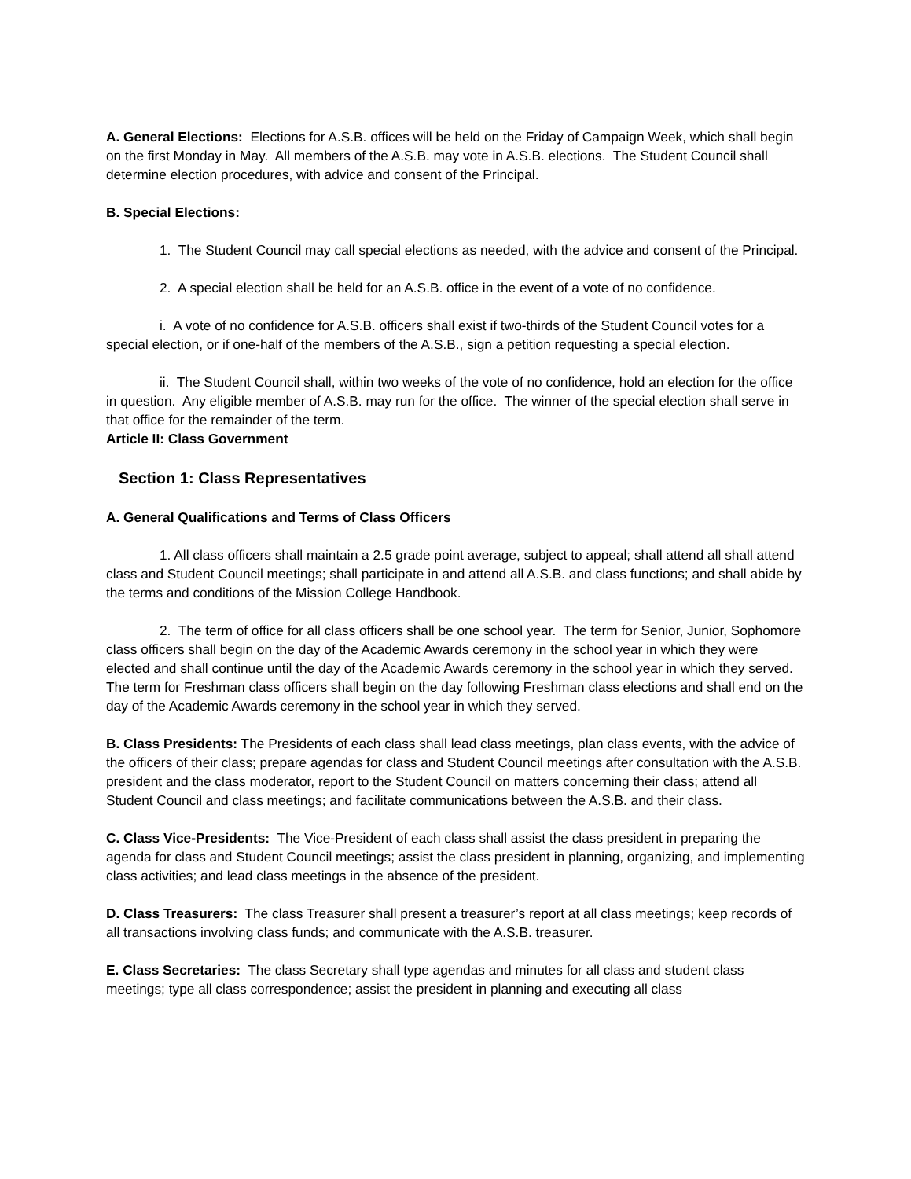A. General Elections: Elections for A.S.B. offices will be held on the Friday of Campaign Week, which shall begin on the first Monday in May. All members of the A.S.B. may vote in A.S.B. elections. The Student Council shall determine election procedures, with advice and consent of the Principal.
B. Special Elections:
1. The Student Council may call special elections as needed, with the advice and consent of the Principal.
2. A special election shall be held for an A.S.B. office in the event of a vote of no confidence.
i. A vote of no confidence for A.S.B. officers shall exist if two-thirds of the Student Council votes for a special election, or if one-half of the members of the A.S.B., sign a petition requesting a special election.
ii. The Student Council shall, within two weeks of the vote of no confidence, hold an election for the office in question. Any eligible member of A.S.B. may run for the office. The winner of the special election shall serve in that office for the remainder of the term.
Article II: Class Government
Section 1: Class Representatives
A. General Qualifications and Terms of Class Officers
1. All class officers shall maintain a 2.5 grade point average, subject to appeal; shall attend all shall attend class and Student Council meetings; shall participate in and attend all A.S.B. and class functions; and shall abide by the terms and conditions of the Mission College Handbook.
2. The term of office for all class officers shall be one school year. The term for Senior, Junior, Sophomore class officers shall begin on the day of the Academic Awards ceremony in the school year in which they were elected and shall continue until the day of the Academic Awards ceremony in the school year in which they served. The term for Freshman class officers shall begin on the day following Freshman class elections and shall end on the day of the Academic Awards ceremony in the school year in which they served.
B. Class Presidents: The Presidents of each class shall lead class meetings, plan class events, with the advice of the officers of their class; prepare agendas for class and Student Council meetings after consultation with the A.S.B. president and the class moderator, report to the Student Council on matters concerning their class; attend all Student Council and class meetings; and facilitate communications between the A.S.B. and their class.
C. Class Vice-Presidents: The Vice-President of each class shall assist the class president in preparing the agenda for class and Student Council meetings; assist the class president in planning, organizing, and implementing class activities; and lead class meetings in the absence of the president.
D. Class Treasurers: The class Treasurer shall present a treasurer’s report at all class meetings; keep records of all transactions involving class funds; and communicate with the A.S.B. treasurer.
E. Class Secretaries: The class Secretary shall type agendas and minutes for all class and student class meetings; type all class correspondence; assist the president in planning and executing all class